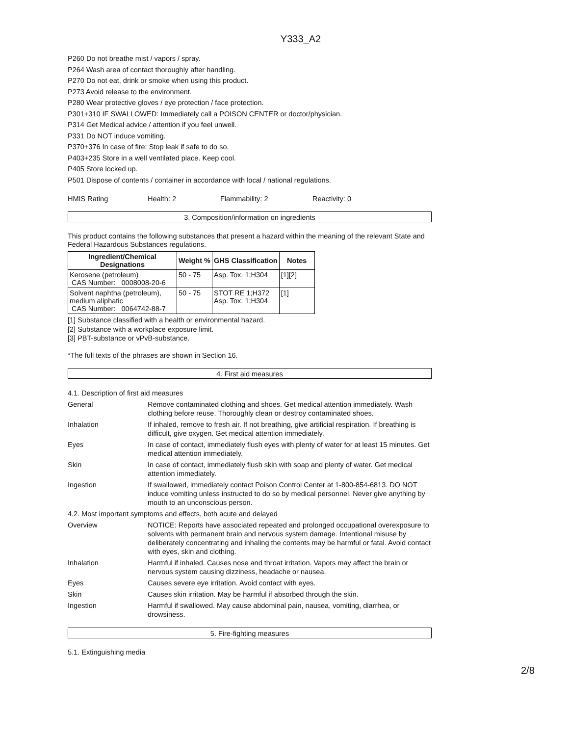Y333_A2
P260 Do not breathe mist / vapors / spray.
P264 Wash area of contact thoroughly after handling.
P270 Do not eat, drink or smoke when using this product.
P273 Avoid release to the environment.
P280 Wear protective gloves / eye protection / face protection.
P301+310 IF SWALLOWED: Immediately call a POISON CENTER or doctor/physician.
P314 Get Medical advice / attention if you feel unwell.
P331 Do NOT induce vomiting.
P370+376 In case of fire: Stop leak if safe to do so.
P403+235 Store in a well ventilated place. Keep cool.
P405 Store locked up.
P501 Dispose of contents / container in accordance with local / national regulations.
HMIS Rating Health: 2 Flammability: 2 Reactivity: 0
3. Composition/information on ingredients
This product contains the following substances that present a hazard within the meaning of the relevant State and Federal Hazardous Substances regulations.
| Ingredient/Chemical Designations | Weight % | GHS Classification | Notes |
| --- | --- | --- | --- |
| Kerosene (petroleum) CAS Number: 0008008-20-6 | 50 - 75 | Asp. Tox. 1;H304 | [1][2] |
| Solvent naphtha (petroleum), medium aliphatic CAS Number: 0064742-88-7 | 50 - 75 | STOT RE 1;H372 Asp. Tox. 1;H304 | [1] |
[1] Substance classified with a health or environmental hazard.
[2] Substance with a workplace exposure limit.
[3] PBT-substance or vPvB-substance.
*The full texts of the phrases are shown in Section 16.
4. First aid measures
4.1. Description of first aid measures
General
Remove contaminated clothing and shoes. Get medical attention immediately. Wash clothing before reuse. Thoroughly clean or destroy contaminated shoes.
Inhalation
If inhaled, remove to fresh air. If not breathing, give artificial respiration. If breathing is difficult, give oxygen. Get medical attention immediately.
Eyes
In case of contact, immediately flush eyes with plenty of water for at least 15 minutes. Get medical attention immediately.
Skin
In case of contact, immediately flush skin with soap and plenty of water. Get medical attention immediately.
Ingestion
If swallowed, immediately contact Poison Control Center at 1-800-854-6813. DO NOT induce vomiting unless instructed to do so by medical personnel. Never give anything by mouth to an unconscious person.
4.2. Most important symptoms and effects, both acute and delayed
Overview
NOTICE: Reports have associated repeated and prolonged occupational overexposure to solvents with permanent brain and nervous system damage. Intentional misuse by deliberately concentrating and inhaling the contents may be harmful or fatal. Avoid contact with eyes, skin and clothing.
Inhalation
Harmful if inhaled. Causes nose and throat irritation. Vapors may affect the brain or nervous system causing dizziness, headache or nausea.
Eyes
Causes severe eye irritation. Avoid contact with eyes.
Skin
Causes skin irritation. May be harmful if absorbed through the skin.
Ingestion
Harmful if swallowed. May cause abdominal pain, nausea, vomiting, diarrhea, or drowsiness.
5. Fire-fighting measures
5.1. Extinguishing media
2/8